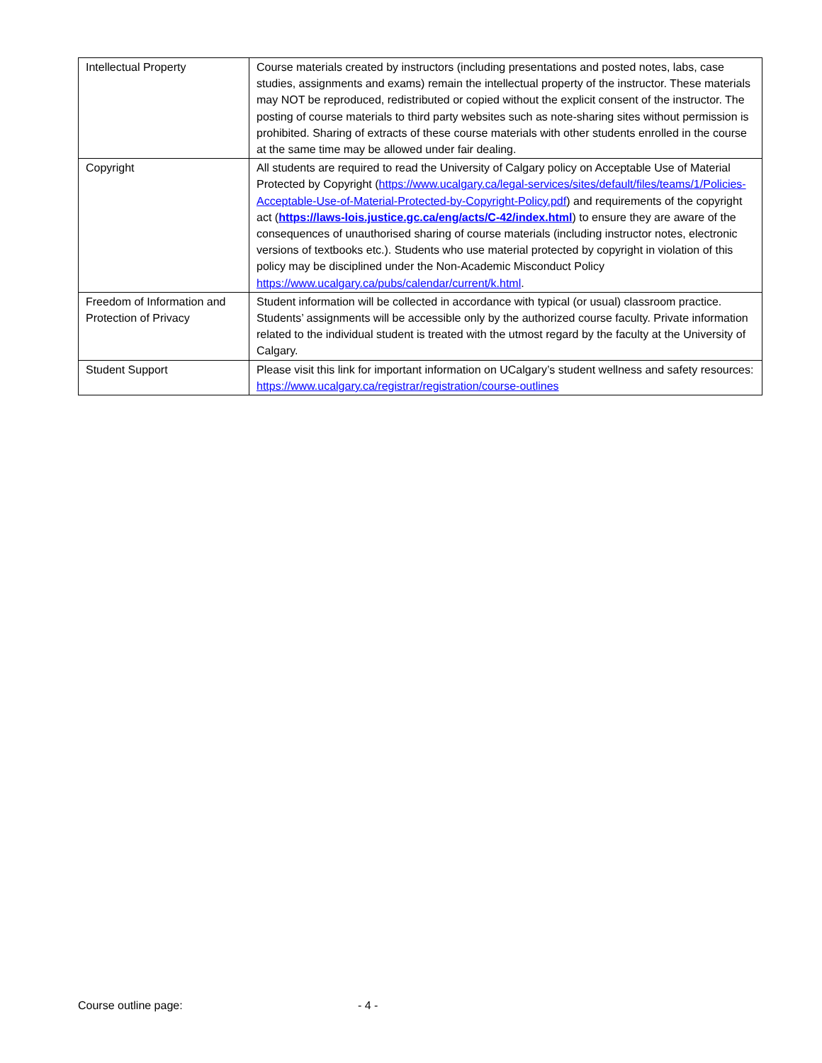| Intellectual Property | Course materials created by instructors (including presentations and posted notes, labs, case studies, assignments and exams) remain the intellectual property of the instructor. These materials may NOT be reproduced, redistributed or copied without the explicit consent of the instructor. The posting of course materials to third party websites such as note-sharing sites without permission is prohibited. Sharing of extracts of these course materials with other students enrolled in the course at the same time may be allowed under fair dealing. |
| Copyright | All students are required to read the University of Calgary policy on Acceptable Use of Material Protected by Copyright ( https://www.ucalgary.ca/legal-services/sites/default/files/teams/1/Policies-Acceptable-Use-of-Material-Protected-by-Copyright-Policy.pdf ) and requirements of the copyright act ( https://laws-lois.justice.gc.ca/eng/acts/C-42/index.html ) to ensure they are aware of the consequences of unauthorised sharing of course materials (including instructor notes, electronic versions of textbooks etc.). Students who use material protected by copyright in violation of this policy may be disciplined under the Non-Academic Misconduct Policy https://www.ucalgary.ca/pubs/calendar/current/k.html . |
| Freedom of Information and Protection of Privacy | Student information will be collected in accordance with typical (or usual) classroom practice. Students’ assignments will be accessible only by the authorized course faculty. Private information related to the individual student is treated with the utmost regard by the faculty at the University of Calgary. |
| Student Support | Please visit this link for important information on UCalgary’s student wellness and safety resources: https://www.ucalgary.ca/registrar/registration/course-outlines |
Course outline page: - 4 -